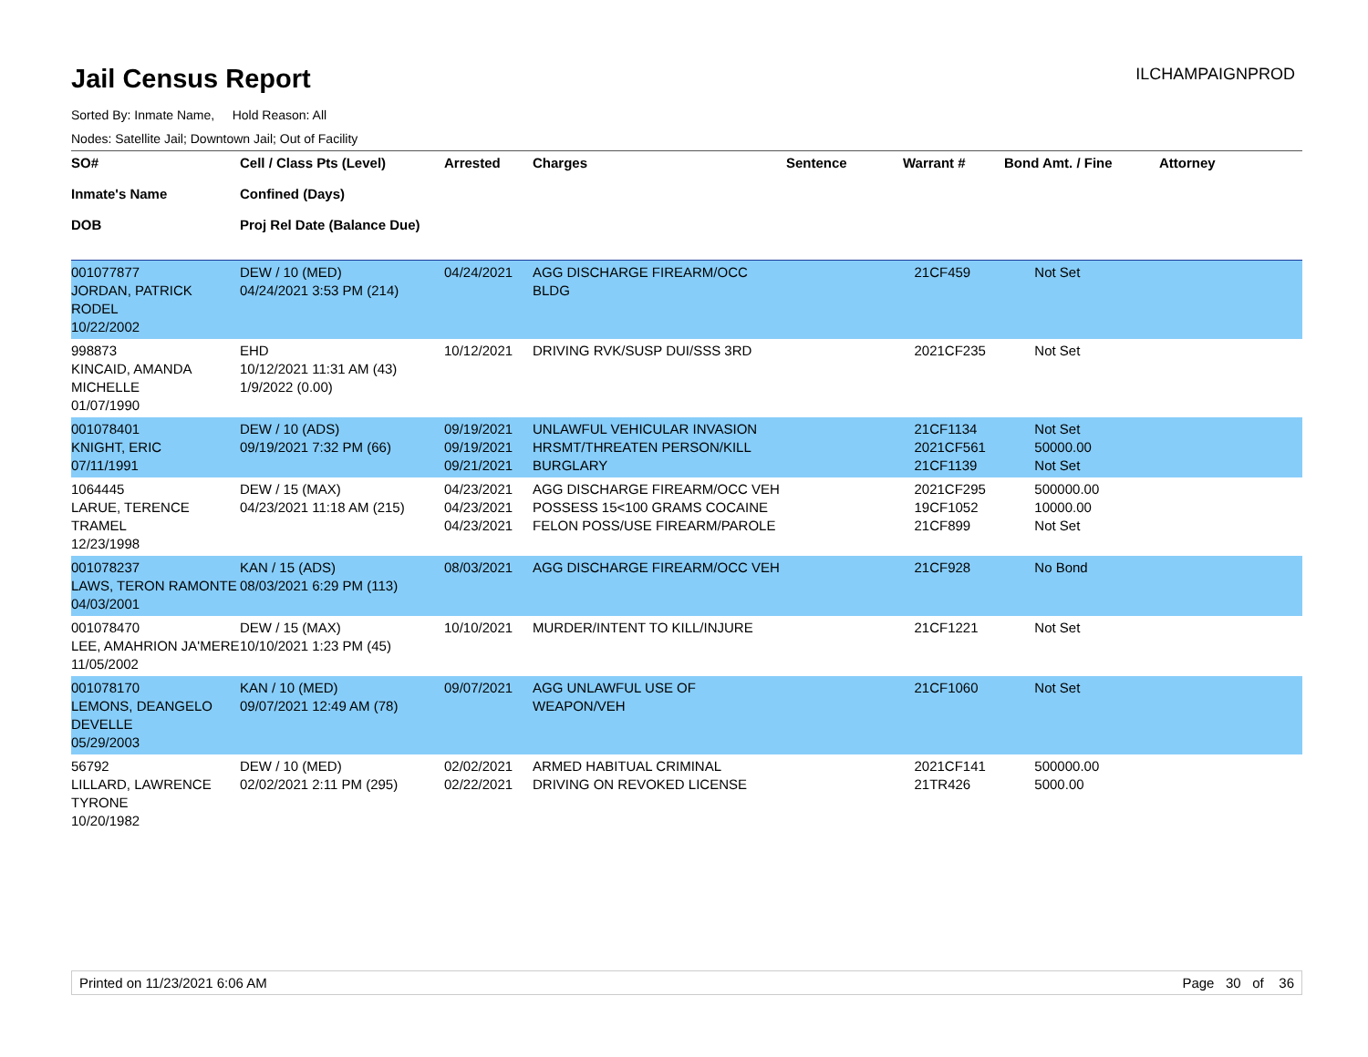Jail Census Report
ILCHAMPAIGNPROD
Sorted By: Inmate Name, Hold Reason: All
Nodes: Satellite Jail; Downtown Jail; Out of Facility
| SO# Inmate's Name DOB | Cell / Class Pts (Level) Confined (Days) Proj Rel Date (Balance Due) | Arrested | Charges | Sentence | Warrant # | Bond Amt. / Fine | Attorney |
| --- | --- | --- | --- | --- | --- | --- | --- |
| 001077877 JORDAN, PATRICK RODEL 10/22/2002 | DEW / 10 (MED) 04/24/2021 3:53 PM (214) | 04/24/2021 | AGG DISCHARGE FIREARM/OCC BLDG | | 21CF459 | Not Set | |
| 998873 KINCAID, AMANDA MICHELLE 01/07/1990 | EHD 10/12/2021 11:31 AM (43) 1/9/2022 (0.00) | 10/12/2021 | DRIVING RVK/SUSP DUI/SSS 3RD | | 2021CF235 | Not Set | |
| 001078401 KNIGHT, ERIC 07/11/1991 | DEW / 10 (ADS) 09/19/2021 7:32 PM (66) | 09/19/2021 09/19/2021 09/21/2021 | UNLAWFUL VEHICULAR INVASION HRSMT/THREATEN PERSON/KILL BURGLARY | | 21CF1134 2021CF561 21CF1139 | Not Set 50000.00 Not Set | |
| 1064445 LARUE, TERENCE TRAMEL 12/23/1998 | DEW / 15 (MAX) 04/23/2021 11:18 AM (215) | 04/23/2021 04/23/2021 04/23/2021 | AGG DISCHARGE FIREARM/OCC VEH POSSESS 15<100 GRAMS COCAINE FELON POSS/USE FIREARM/PAROLE | | 2021CF295 19CF1052 21CF899 | 500000.00 10000.00 Not Set | |
| 001078237 LAWS, TERON RAMONTE 04/03/2001 | KAN / 15 (ADS) 08/03/2021 6:29 PM (113) | 08/03/2021 | AGG DISCHARGE FIREARM/OCC VEH | | 21CF928 | No Bond | |
| 001078470 LEE, AMAHRION JA'MERE 11/05/2002 | DEW / 15 (MAX) 10/10/2021 1:23 PM (45) | 10/10/2021 | MURDER/INTENT TO KILL/INJURE | | 21CF1221 | Not Set | |
| 001078170 LEMONS, DEANGELO DEVELLE 05/29/2003 | KAN / 10 (MED) 09/07/2021 12:49 AM (78) | 09/07/2021 | AGG UNLAWFUL USE OF WEAPON/VEH | | 21CF1060 | Not Set | |
| 56792 LILLARD, LAWRENCE TYRONE 10/20/1982 | DEW / 10 (MED) 02/02/2021 2:11 PM (295) | 02/02/2021 02/22/2021 | ARMED HABITUAL CRIMINAL DRIVING ON REVOKED LICENSE | | 2021CF141 21TR426 | 500000.00 5000.00 | |
Printed on 11/23/2021 6:06 AM Page 30 of 36